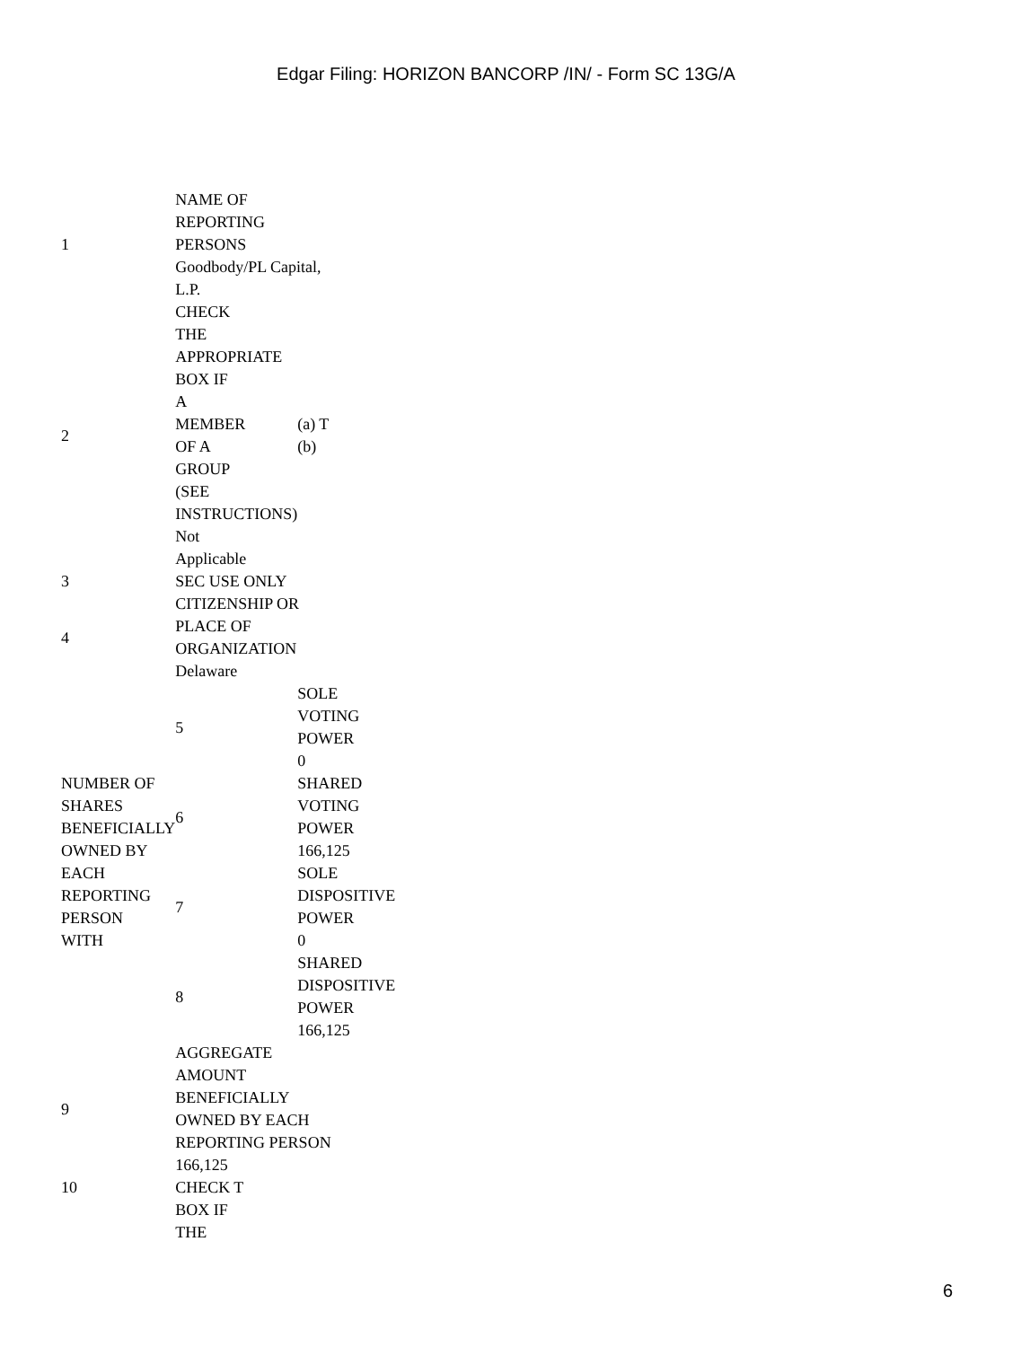Edgar Filing: HORIZON BANCORP /IN/ - Form SC 13G/A
| 1 | NAME OF REPORTING PERSONS Goodbody/PL Capital, L.P. | |
| 2 | CHECK THE APPROPRIATE BOX IF A MEMBER OF A GROUP (SEE INSTRUCTIONS) Not Applicable | (a) T (b) |
| 3 | SEC USE ONLY | |
| 4 | CITIZENSHIP OR PLACE OF ORGANIZATION Delaware | |
| NUMBER OF SHARES BENEFICIALLY OWNED BY EACH REPORTING PERSON WITH | 5 | SOLE VOTING POWER 0 |
| | 6 | SHARED VOTING POWER 166,125 |
| | 7 | SOLE DISPOSITIVE POWER 0 |
| | 8 | SHARED DISPOSITIVE POWER 166,125 |
| 9 | AGGREGATE AMOUNT BENEFICIALLY OWNED BY EACH REPORTING PERSON 166,125 | |
| 10 | CHECK T BOX IF THE | |
6